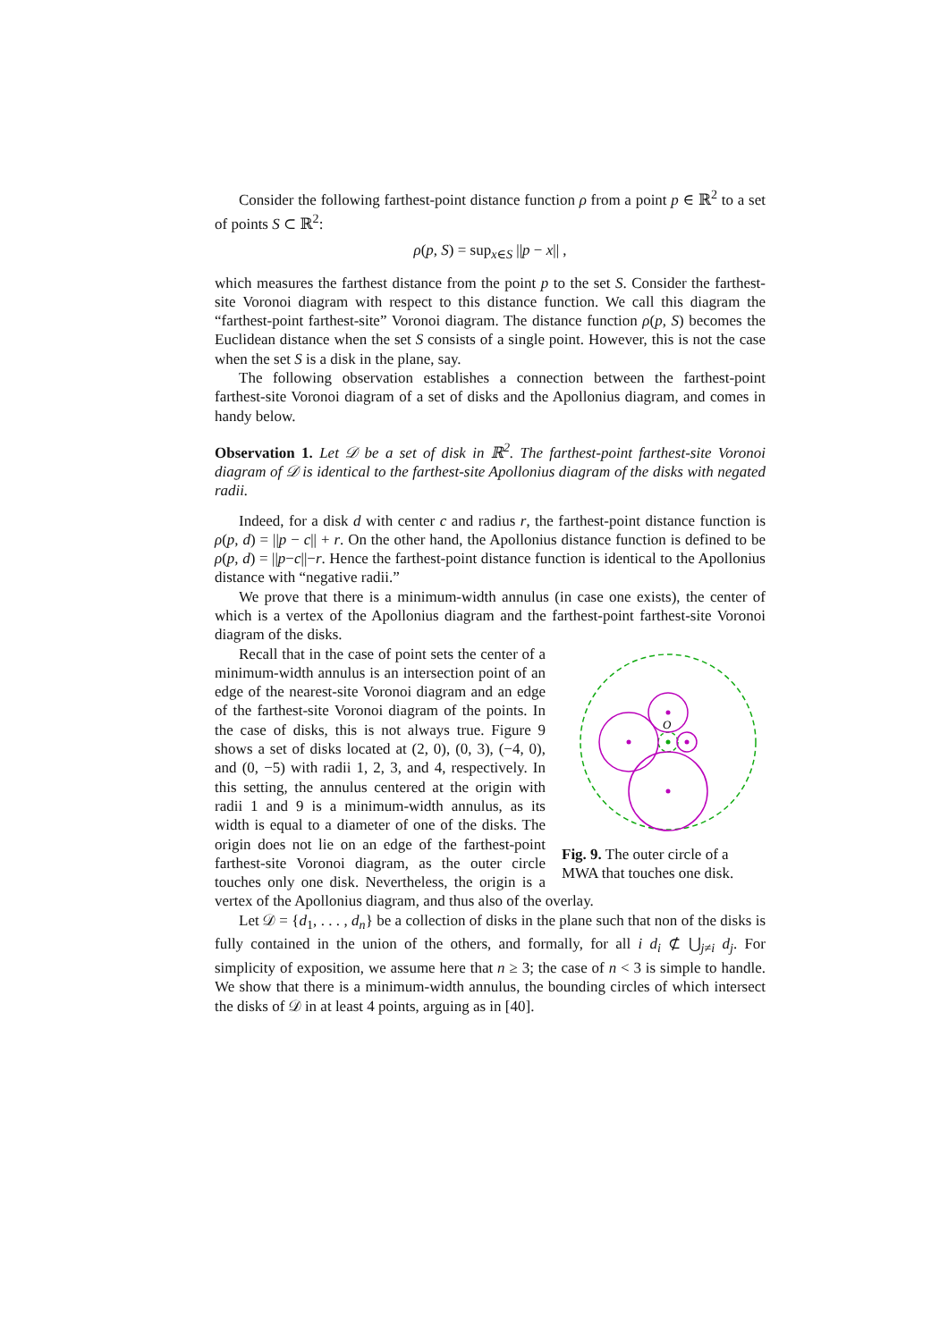Consider the following farthest-point distance function ρ from a point p ∈ ℝ<sup>2</sup> to a set of points S ⊂ ℝ<sup>2</sup>:
ρ(p, S) = sup<sub>x∈S</sub> ||p − x|| ,
which measures the farthest distance from the point p to the set S. Consider the farthest-site Voronoi diagram with respect to this distance function. We call this diagram the “farthest-point farthest-site” Voronoi diagram. The distance function ρ(p, S) becomes the Euclidean distance when the set S consists of a single point. However, this is not the case when the set S is a disk in the plane, say.
The following observation establishes a connection between the farthest-point farthest-site Voronoi diagram of a set of disks and the Apollonius diagram, and comes in handy below.
Observation 1. Let 𝒟 be a set of disk in ℝ<sup>2</sup>. The farthest-point farthest-site Voronoi diagram of 𝒟 is identical to the farthest-site Apollonius diagram of the disks with negated radii.
Indeed, for a disk d with center c and radius r, the farthest-point distance function is ρ(p, d) = ||p − c|| + r. On the other hand, the Apollonius distance function is defined to be ρ(p, d) = ||p−c||−r. Hence the farthest-point distance function is identical to the Apollonius distance with “negative radii.”
We prove that there is a minimum-width annulus (in case one exists), the center of which is a vertex of the Apollonius diagram and the farthest-point farthest-site Voronoi diagram of the disks.
O
Fig. 9. The outer circle of a MWA that touches one disk.
Recall that in the case of point sets the center of a minimum-width annulus is an intersection point of an edge of the nearest-site Voronoi diagram and an edge of the farthest-site Voronoi diagram of the points. In the case of disks, this is not always true. Figure 9 shows a set of disks located at (2, 0), (0, 3), (−4, 0), and (0, −5) with radii 1, 2, 3, and 4, respectively. In this setting, the annulus centered at the origin with radii 1 and 9 is a minimum-width annulus, as its width is equal to a diameter of one of the disks. The origin does not lie on an edge of the farthest-point farthest-site Voronoi diagram, as the outer circle touches only one disk. Nevertheless, the origin is a vertex of the Apollonius diagram, and thus also of the overlay.
Let 𝒟 = {d<sub>1</sub>, . . . , d<sub>n</sub>} be a collection of disks in the plane such that non of the disks is fully contained in the union of the others, and formally, for all i d<sub>i</sub> ⊄ ⋃<sub>j≠i</sub> d<sub>j</sub>. For simplicity of exposition, we assume here that n ≥ 3; the case of n < 3 is simple to handle. We show that there is a minimum-width annulus, the bounding circles of which intersect the disks of 𝒟 in at least 4 points, arguing as in [40].